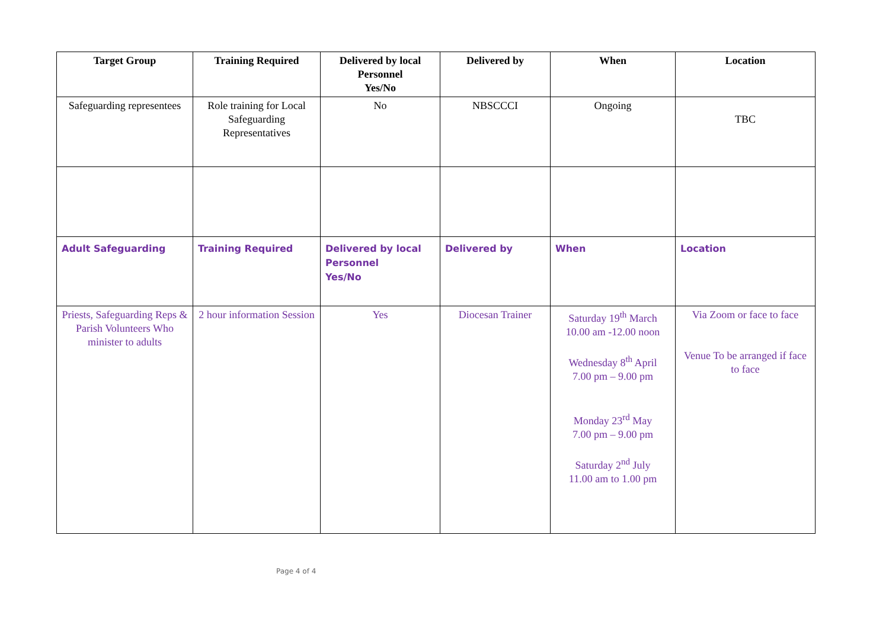| Target Group | Training Required | Delivered by local Personnel Yes/No | Delivered by | When | Location |
| --- | --- | --- | --- | --- | --- |
| Safeguarding representees | Role training for Local Safeguarding Representatives | No | NBSCCCI | Ongoing | TBC |
| Adult Safeguarding | Training Required | Delivered by local Personnel Yes/No | Delivered by | When | Location |
| Priests, Safeguarding Reps & Parish Volunteers Who minister to adults | 2 hour information Session | Yes | Diocesan Trainer | Saturday 19<sup>th</sup> March 10.00 am -12.00 noon Wednesday 8<sup>th</sup> April 7.00 pm – 9.00 pm Monday 23<sup>rd</sup> May 7.00 pm – 9.00 pm Saturday 2<sup>nd</sup> July 11.00 am to 1.00 pm | Via Zoom or face to face Venue To be arranged if face to face |
Page 4 of 4